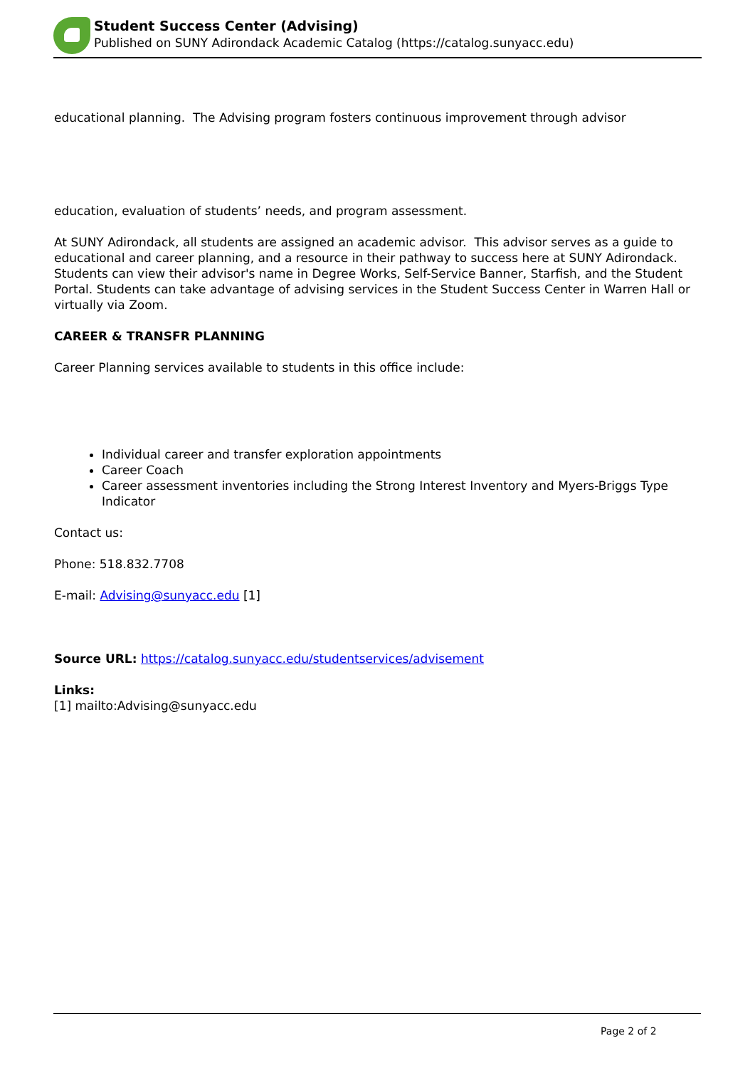Student Success Center (Advising)
Published on SUNY Adirondack Academic Catalog (https://catalog.sunyacc.edu)
educational planning. The Advising program fosters continuous improvement through advisor
education, evaluation of students’ needs, and program assessment.
At SUNY Adirondack, all students are assigned an academic advisor. This advisor serves as a guide to educational and career planning, and a resource in their pathway to success here at SUNY Adirondack. Students can view their advisor's name in Degree Works, Self-Service Banner, Starfish, and the Student Portal. Students can take advantage of advising services in the Student Success Center in Warren Hall or virtually via Zoom.
CAREER & TRANSFR PLANNING
Career Planning services available to students in this office include:
Individual career and transfer exploration appointments
Career Coach
Career assessment inventories including the Strong Interest Inventory and Myers-Briggs Type Indicator
Contact us:
Phone: 518.832.7708
E-mail: Advising@sunyacc.edu [1]
Source URL: https://catalog.sunyacc.edu/studentservices/advisement
Links:
[1] mailto:Advising@sunyacc.edu
Page 2 of 2